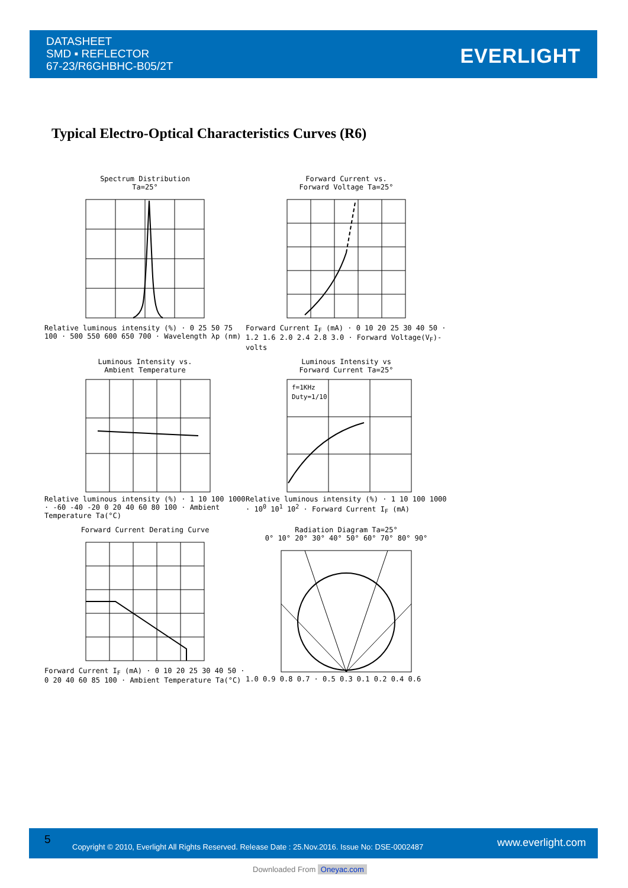DATASHEET
SMD ▪ REFLECTOR
67-23/R6GHBHC-B05/2T
EVERLIGHT
Typical Electro-Optical Characteristics Curves (R6)
Spectrum Distribution
Ta=25°
Relative luminous intensity (%) · 0 25 50 75 100 · 500 550 600 650 700 · Wavelength λp (nm)
Forward Current vs.
Forward Voltage Ta=25°
Forward Current I<sub>F</sub> (mA) · 0 10 20 25 30 40 50 · 1.2 1.6 2.0 2.4 2.8 3.0 · Forward Voltage(V<sub>F</sub>)-volts
Luminous Intensity vs.
Ambient Temperature
Relative luminous intensity (%) · 1 10 100 1000 · -60 -40 -20 0 20 40 60 80 100 · Ambient Temperature Ta(°C)
Luminous Intensity vs
Forward Current Ta=25°
f=1KHz
Duty=1/10
Relative luminous intensity (%) · 1 10 100 1000 · 10<sup>0</sup> 10<sup>1</sup> 10<sup>2</sup> · Forward Current I<sub>F</sub> (mA)
Forward Current Derating Curve
Forward Current I<sub>F</sub> (mA) · 0 10 20 25 30 40 50 · 0 20 40 60 85 100 · Ambient Temperature Ta(°C)
Radiation Diagram Ta=25°
0° 10° 20° 30° 40° 50° 60° 70° 80° 90°
1.0 0.9 0.8 0.7 · 0.5 0.3 0.1 0.2 0.4 0.6
5
Copyright © 2010, Everlight All Rights Reserved. Release Date : 25.Nov.2016. Issue No: DSE-0002487
www.everlight.com
Downloaded From Oneyac.com